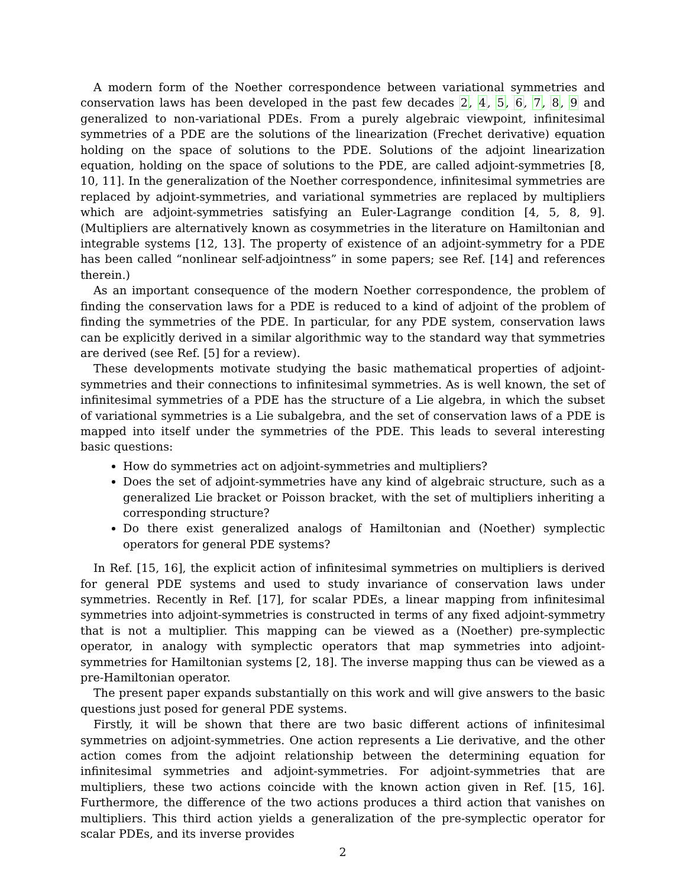A modern form of the Noether correspondence between variational symmetries and conservation laws has been developed in the past few decades 2, 4, 5, 6, 7, 8, 9 and generalized to non-variational PDEs. From a purely algebraic viewpoint, infinitesimal symmetries of a PDE are the solutions of the linearization (Frechet derivative) equation holding on the space of solutions to the PDE. Solutions of the adjoint linearization equation, holding on the space of solutions to the PDE, are called adjoint-symmetries [8, 10, 11]. In the generalization of the Noether correspondence, infinitesimal symmetries are replaced by adjoint-symmetries, and variational symmetries are replaced by multipliers which are adjoint-symmetries satisfying an Euler-Lagrange condition [4, 5, 8, 9]. (Multipliers are alternatively known as cosymmetries in the literature on Hamiltonian and integrable systems [12, 13]. The property of existence of an adjoint-symmetry for a PDE has been called “nonlinear self-adjointness” in some papers; see Ref. [14] and references therein.)
As an important consequence of the modern Noether correspondence, the problem of finding the conservation laws for a PDE is reduced to a kind of adjoint of the problem of finding the symmetries of the PDE. In particular, for any PDE system, conservation laws can be explicitly derived in a similar algorithmic way to the standard way that symmetries are derived (see Ref. [5] for a review).
These developments motivate studying the basic mathematical properties of adjoint-symmetries and their connections to infinitesimal symmetries. As is well known, the set of infinitesimal symmetries of a PDE has the structure of a Lie algebra, in which the subset of variational symmetries is a Lie subalgebra, and the set of conservation laws of a PDE is mapped into itself under the symmetries of the PDE. This leads to several interesting basic questions:
How do symmetries act on adjoint-symmetries and multipliers?
Does the set of adjoint-symmetries have any kind of algebraic structure, such as a generalized Lie bracket or Poisson bracket, with the set of multipliers inheriting a corresponding structure?
Do there exist generalized analogs of Hamiltonian and (Noether) symplectic operators for general PDE systems?
In Ref. [15, 16], the explicit action of infinitesimal symmetries on multipliers is derived for general PDE systems and used to study invariance of conservation laws under symmetries. Recently in Ref. [17], for scalar PDEs, a linear mapping from infinitesimal symmetries into adjoint-symmetries is constructed in terms of any fixed adjoint-symmetry that is not a multiplier. This mapping can be viewed as a (Noether) pre-symplectic operator, in analogy with symplectic operators that map symmetries into adjoint-symmetries for Hamiltonian systems [2, 18]. The inverse mapping thus can be viewed as a pre-Hamiltonian operator.
The present paper expands substantially on this work and will give answers to the basic questions just posed for general PDE systems.
Firstly, it will be shown that there are two basic different actions of infinitesimal symmetries on adjoint-symmetries. One action represents a Lie derivative, and the other action comes from the adjoint relationship between the determining equation for infinitesimal symmetries and adjoint-symmetries. For adjoint-symmetries that are multipliers, these two actions coincide with the known action given in Ref. [15, 16]. Furthermore, the difference of the two actions produces a third action that vanishes on multipliers. This third action yields a generalization of the pre-symplectic operator for scalar PDEs, and its inverse provides
2